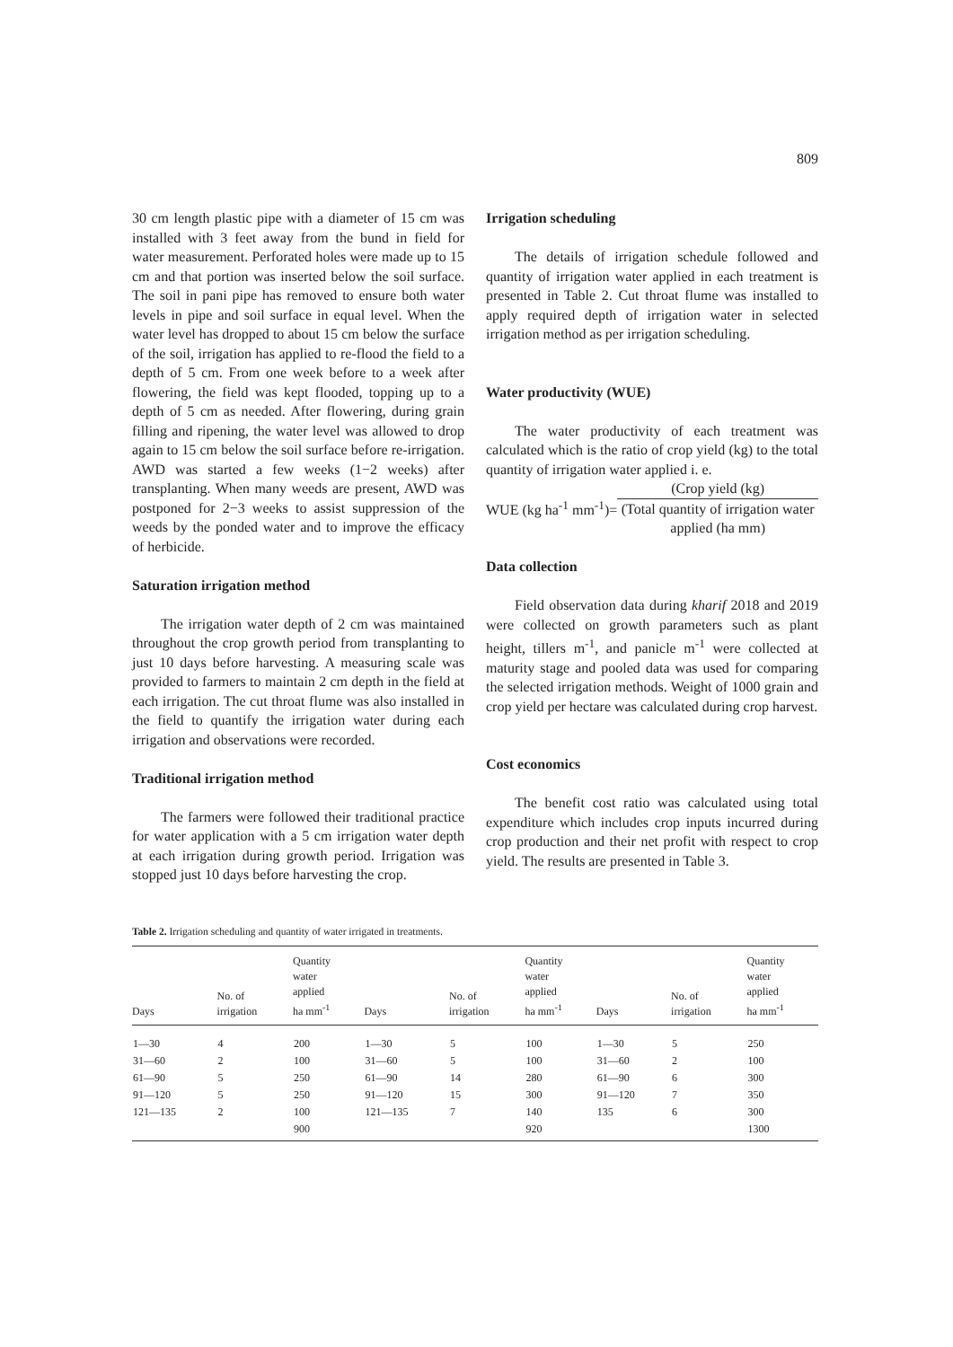809
30 cm length plastic pipe with a diameter of 15 cm was installed with 3 feet away from the bund in field for water measurement. Perforated holes were made up to 15 cm and that portion was inserted below the soil surface. The soil in pani pipe has removed to ensure both water levels in pipe and soil surface in equal level. When the water level has dropped to about 15 cm below the surface of the soil, irrigation has applied to re-flood the field to a depth of 5 cm. From one week before to a week after flowering, the field was kept flooded, topping up to a depth of 5 cm as needed. After flowering, during grain filling and ripening, the water level was allowed to drop again to 15 cm below the soil surface before re-irrigation. AWD was started a few weeks (1−2 weeks) after transplanting. When many weeds are present, AWD was postponed for 2−3 weeks to assist suppression of the weeds by the ponded water and to improve the efficacy of herbicide.
Saturation irrigation method
The irrigation water depth of 2 cm was maintained throughout the crop growth period from transplanting to just 10 days before harvesting. A measuring scale was provided to farmers to maintain 2 cm depth in the field at each irrigation. The cut throat flume was also installed in the field to quantify the irrigation water during each irrigation and observations were recorded.
Traditional irrigation method
The farmers were followed their traditional practice for water application with a 5 cm irrigation water depth at each irrigation during growth period. Irrigation was stopped just 10 days before harvesting the crop.
Irrigation scheduling
The details of irrigation schedule followed and quantity of irrigation water applied in each treatment is presented in Table 2. Cut throat flume was installed to apply required depth of irrigation water in selected irrigation method as per irrigation scheduling.
Water productivity (WUE)
The water productivity of each treatment was calculated which is the ratio of crop yield (kg) to the total quantity of irrigation water applied i. e.
WUE (kg ha<sup>-1</sup> mm<sup>-1</sup>)=
(Crop yield (kg)
(Total quantity of irrigation water applied (ha mm)
Data collection
Field observation data during kharif 2018 and 2019 were collected on growth parameters such as plant height, tillers m<sup>-1</sup>, and panicle m<sup>-1</sup> were collected at maturity stage and pooled data was used for comparing the selected irrigation methods. Weight of 1000 grain and crop yield per hectare was calculated during crop harvest.
Cost economics
The benefit cost ratio was calculated using total expenditure which includes crop inputs incurred during crop production and their net profit with respect to crop yield. The results are presented in Table 3.
Table 2. Irrigation scheduling and quantity of water irrigated in treatments.
| Days | No. of irrigation | Quantity water applied ha mm<sup>-1</sup> | Days | No. of irrigation | Quantity water applied ha mm<sup>-1</sup> | Days | No. of irrigation | Quantity water applied ha mm<sup>-1</sup> |
| --- | --- | --- | --- | --- | --- | --- | --- | --- |
| 1—30 | 4 | 200 | 1—30 | 5 | 100 | 1—30 | 5 | 250 |
| 31—60 | 2 | 100 | 31—60 | 5 | 100 | 31—60 | 2 | 100 |
| 61—90 | 5 | 250 | 61—90 | 14 | 280 | 61—90 | 6 | 300 |
| 91—120 | 5 | 250 | 91—120 | 15 | 300 | 91—120 | 7 | 350 |
| 121—135 | 2 | 100 | 121—135 | 7 | 140 | 135 | 6 | 300 |
| | | 900 | | | 920 | | | 1300 |